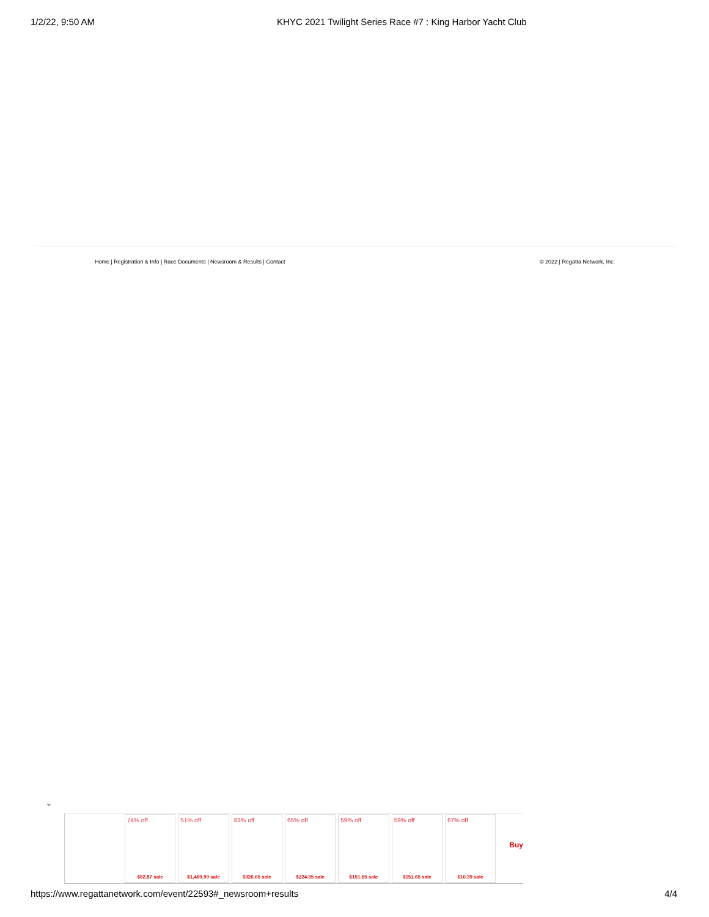1/2/22, 9:50 AM KHYC 2021 Twilight Series Race #7 : King Harbor Yacht Club
Home | Registration & Info | Race Documents | Newsroom & Results | Contact © 2022 | Regatta Network, Inc.
⌄
74% off
$82.87 sale
51% off
$1,469.99 sale
83% off
$326.65 sale
65% off
$224.35 sale
59% off
$151.65 sale
59% off
$151.65 sale
67% off
$10.39 sale
Buy
https://www.regattanetwork.com/event/22593#_newsroom+results 4/4